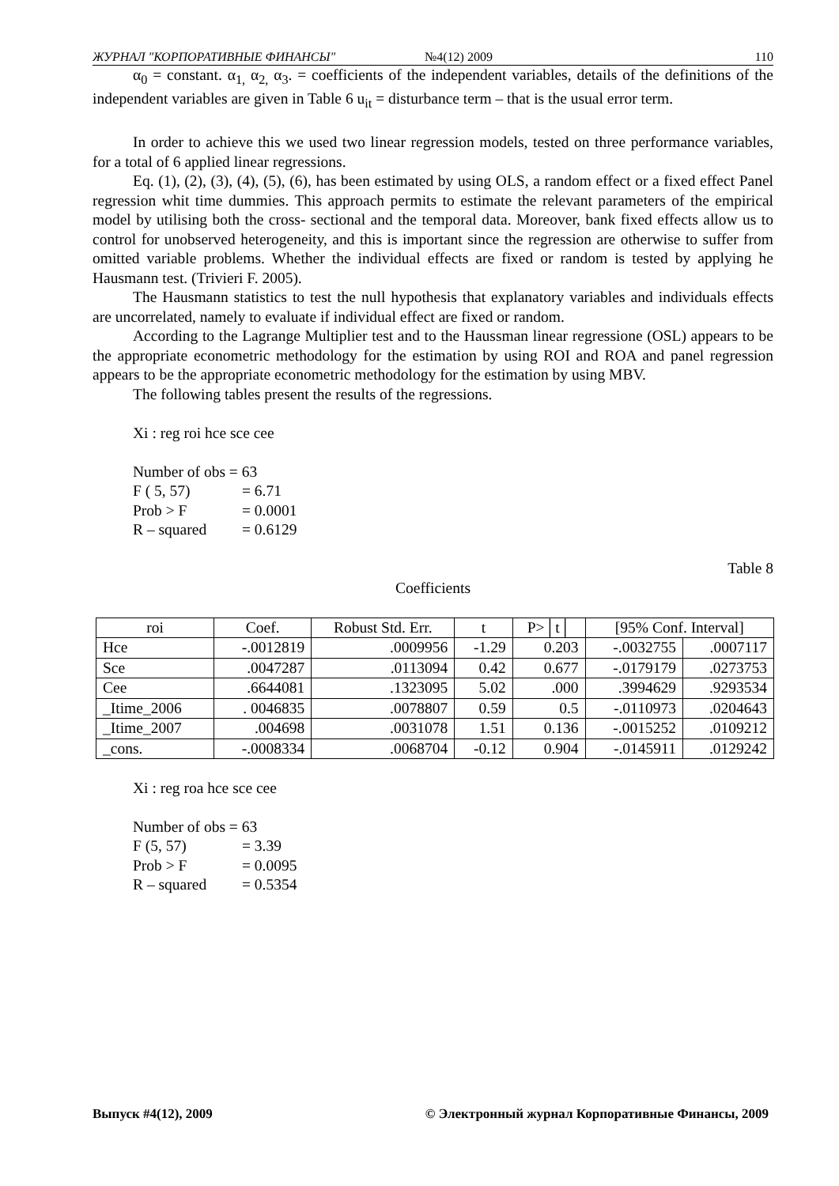ЖУРНАЛ "КОРПОРАТИВНЫЕ ФИНАНСЫ" №4(12) 2009 110
α<sub>0</sub> = constant. α<sub>1,</sub> α<sub>2,</sub> α<sub>3</sub>. = coefficients of the independent variables, details of the definitions of the independent variables are given in Table 6 u<sub>it</sub> = disturbance term – that is the usual error term.
In order to achieve this we used two linear regression models, tested on three performance variables, for a total of 6 applied linear regressions.
Eq. (1), (2), (3), (4), (5), (6), has been estimated by using OLS, a random effect or a fixed effect Panel regression whit time dummies. This approach permits to estimate the relevant parameters of the empirical model by utilising both the cross- sectional and the temporal data. Moreover, bank fixed effects allow us to control for unobserved heterogeneity, and this is important since the regression are otherwise to suffer from omitted variable problems. Whether the individual effects are fixed or random is tested by applying he Hausmann test. (Trivieri F. 2005).
The Hausmann statistics to test the null hypothesis that explanatory variables and individuals effects are uncorrelated, namely to evaluate if individual effect are fixed or random.
According to the Lagrange Multiplier test and to the Haussman linear regressione (OSL) appears to be the appropriate econometric methodology for the estimation by using ROI and ROA and panel regression appears to be the appropriate econometric methodology for the estimation by using MBV.
The following tables present the results of the regressions.
Xi : reg roi hce sce cee
| Number of obs = 63 | |
| F ( 5, 57) | = 6.71 |
| Prob > F | = 0.0001 |
| R – squared | = 0.6129 |
Table 8
Coefficients
| roi | Coef. | Robust Std. Err. | t | P>│t│ | [95% Conf. Interval] | |
| --- | --- | --- | --- | --- | --- | --- |
| Hce | -.0012819 | .0009956 | -1.29 | 0.203 | -.0032755 | .0007117 |
| Sce | .0047287 | .0113094 | 0.42 | 0.677 | -.0179179 | .0273753 |
| Cee | .6644081 | .1323095 | 5.02 | .000 | .3994629 | .9293534 |
| _Itime_2006 | . 0046835 | .0078807 | 0.59 | 0.5 | -.0110973 | .0204643 |
| _Itime_2007 | .004698 | .0031078 | 1.51 | 0.136 | -.0015252 | .0109212 |
| _cons. | -.0008334 | .0068704 | -0.12 | 0.904 | -.0145911 | .0129242 |
Xi : reg roa hce sce cee
| Number of obs = 63 | |
| F (5, 57) | = 3.39 |
| Prob > F | = 0.0095 |
| R – squared | = 0.5354 |
Выпуск #4(12), 2009 © Электронный журнал Корпоративные Финансы, 2009